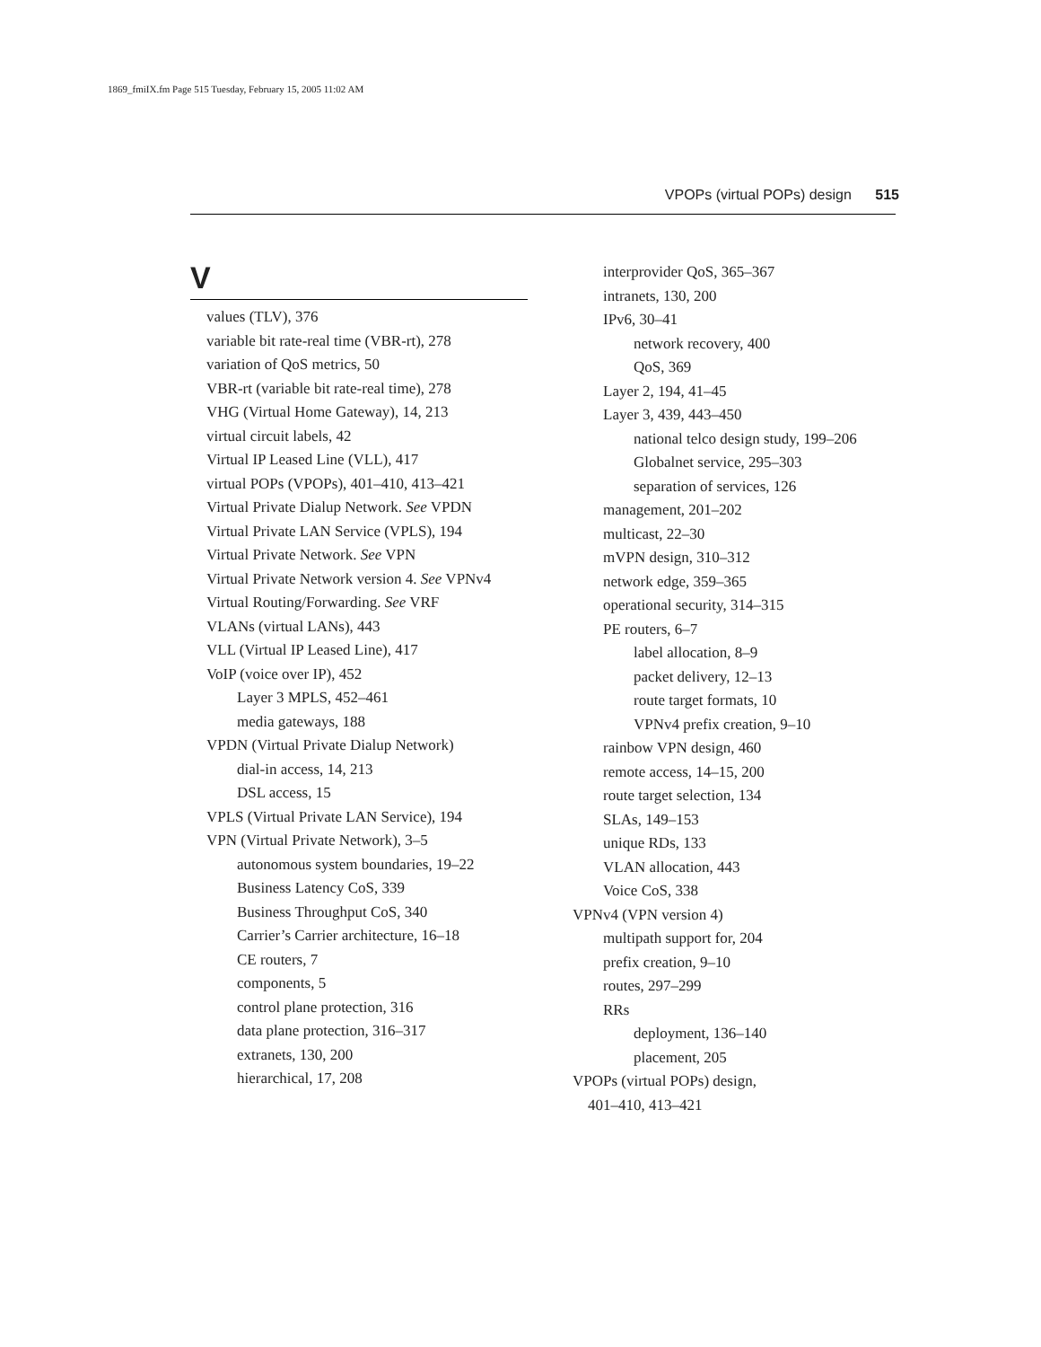1869_fmiIX.fm Page 515 Tuesday, February 15, 2005 11:02 AM
VPOPs (virtual POPs) design 515
V
values (TLV), 376
variable bit rate-real time (VBR-rt), 278
variation of QoS metrics, 50
VBR-rt (variable bit rate-real time), 278
VHG (Virtual Home Gateway), 14, 213
virtual circuit labels, 42
Virtual IP Leased Line (VLL), 417
virtual POPs (VPOPs), 401–410, 413–421
Virtual Private Dialup Network. See VPDN
Virtual Private LAN Service (VPLS), 194
Virtual Private Network. See VPN
Virtual Private Network version 4. See VPNv4
Virtual Routing/Forwarding. See VRF
VLANs (virtual LANs), 443
VLL (Virtual IP Leased Line), 417
VoIP (voice over IP), 452
Layer 3 MPLS, 452–461
media gateways, 188
VPDN (Virtual Private Dialup Network)
dial-in access, 14, 213
DSL access, 15
VPLS (Virtual Private LAN Service), 194
VPN (Virtual Private Network), 3–5
autonomous system boundaries, 19–22
Business Latency CoS, 339
Business Throughput CoS, 340
Carrier’s Carrier architecture, 16–18
CE routers, 7
components, 5
control plane protection, 316
data plane protection, 316–317
extranets, 130, 200
hierarchical, 17, 208
interprovider QoS, 365–367
intranets, 130, 200
IPv6, 30–41
network recovery, 400
QoS, 369
Layer 2, 194, 41–45
Layer 3, 439, 443–450
national telco design study, 199–206
Globalnet service, 295–303
separation of services, 126
management, 201–202
multicast, 22–30
mVPN design, 310–312
network edge, 359–365
operational security, 314–315
PE routers, 6–7
label allocation, 8–9
packet delivery, 12–13
route target formats, 10
VPNv4 prefix creation, 9–10
rainbow VPN design, 460
remote access, 14–15, 200
route target selection, 134
SLAs, 149–153
unique RDs, 133
VLAN allocation, 443
Voice CoS, 338
VPNv4 (VPN version 4)
multipath support for, 204
prefix creation, 9–10
routes, 297–299
RRs
deployment, 136–140
placement, 205
VPOPs (virtual POPs) design,
401–410, 413–421